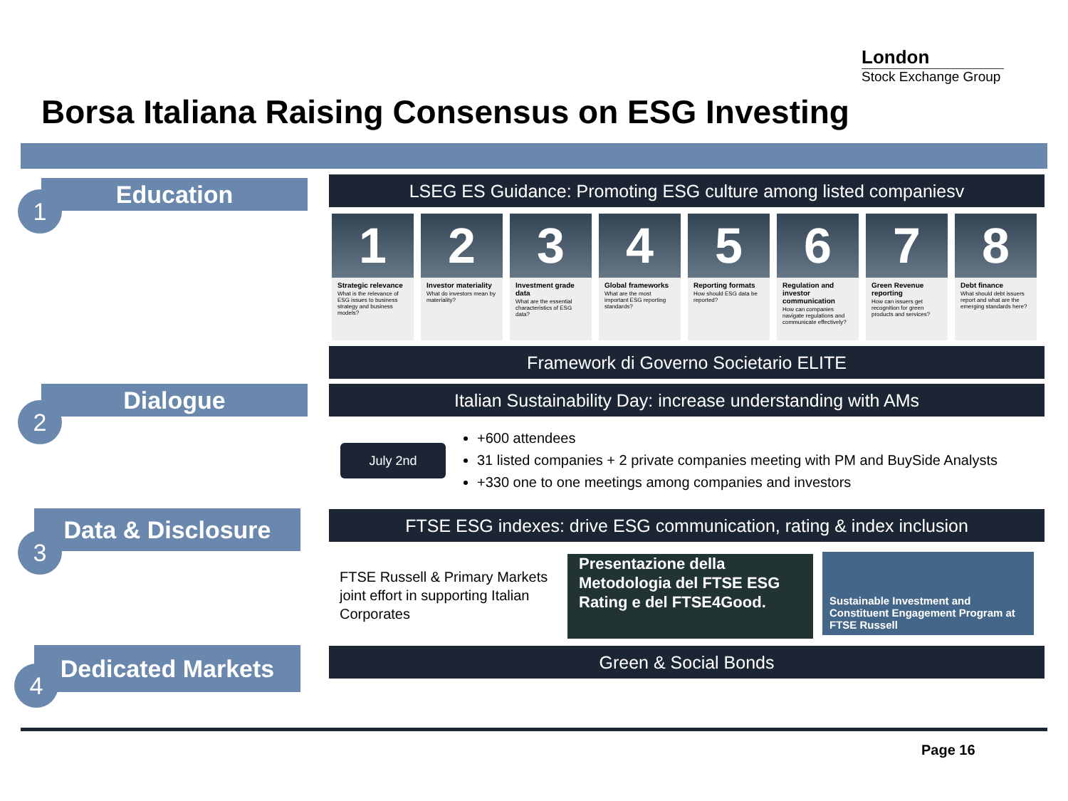London
Stock Exchange Group
Borsa Italiana Raising Consensus on ESG Investing
Education
1
LSEG ES Guidance: Promoting ESG culture among listed companiesv
1
Strategic relevance
What is the relevance of ESG issues to business strategy and business models?
2
Investor materiality
What do investors mean by materiality?
3
Investment grade data
What are the essential characteristics of ESG data?
4
Global frameworks
What are the most important ESG reporting standards?
5
Reporting formats
How should ESG data be reported?
6
Regulation and investor communication
How can companies navigate regulations and communicate effectively?
7
Green Revenue reporting
How can issuers get recognition for green products and services?
8
Debt finance
What should debt issuers report and what are the emerging standards here?
Framework di Governo Societario ELITE
Dialogue
2
Italian Sustainability Day: increase understanding with AMs
July 2nd
+600 attendees
31 listed companies + 2 private companies meeting with PM and BuySide Analysts
+330 one to one meetings among companies and investors
Data & Disclosure
3
FTSE ESG indexes: drive ESG communication, rating & index inclusion
FTSE Russell & Primary Markets joint effort in supporting Italian Corporates
Presentazione della Metodologia del FTSE ESG Rating e del FTSE4Good.
Sustainable Investment and Constituent Engagement Program at FTSE Russell
Dedicated Markets
4
Green & Social Bonds
Page 16